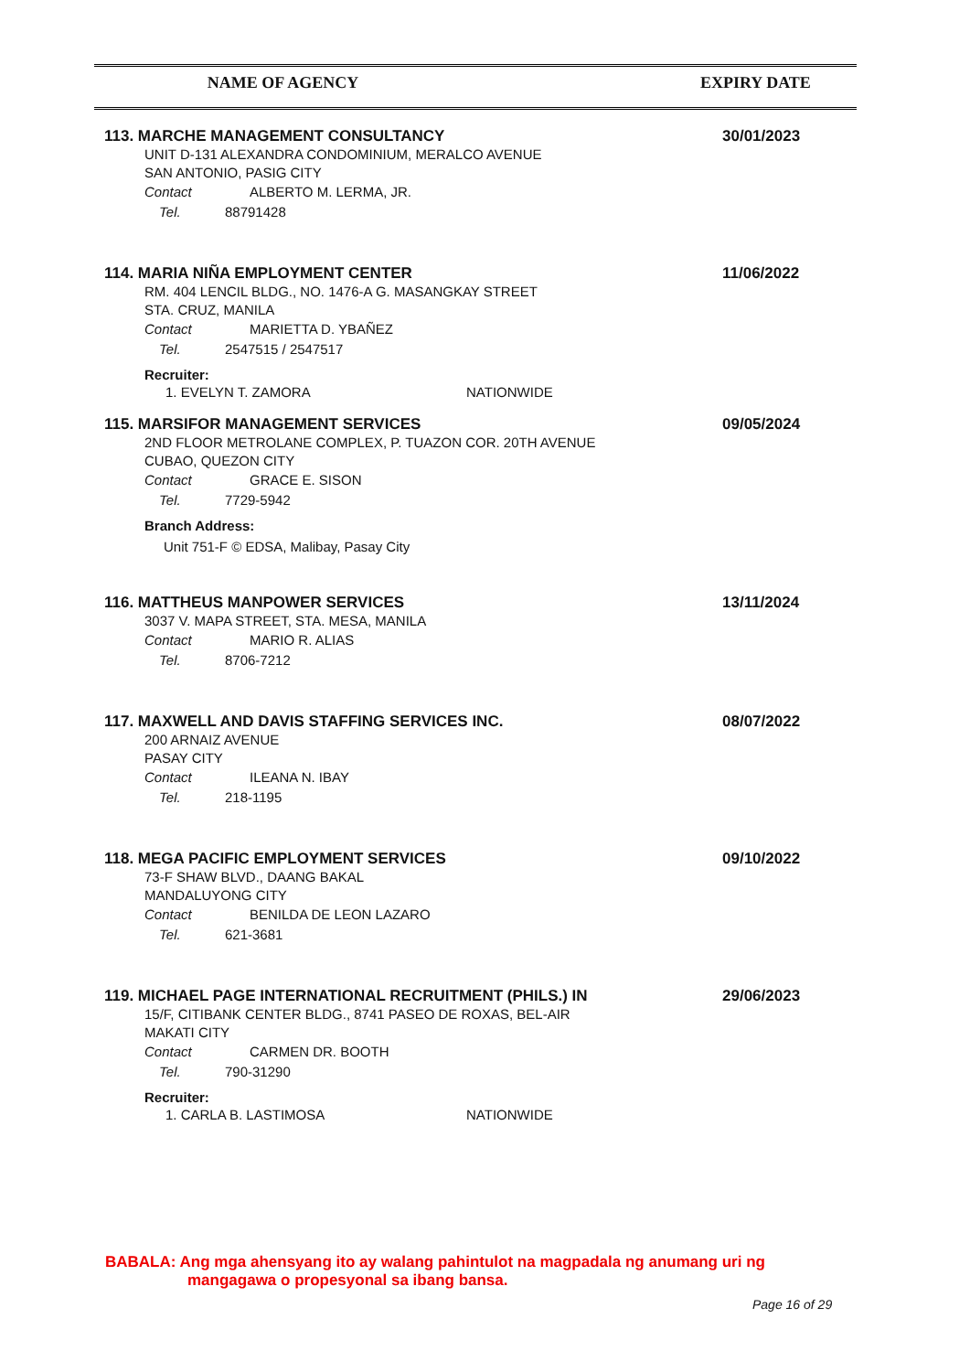NAME OF AGENCY EXPIRY DATE
113. MARCHE MANAGEMENT CONSULTANCY
30/01/2023
UNIT D-131 ALEXANDRA CONDOMINIUM, MERALCO AVENUE
SAN ANTONIO, PASIG CITY
Contact ALBERTO M. LERMA, JR.
Tel. 88791428
114. MARIA NIÑA EMPLOYMENT CENTER
11/06/2022
RM. 404 LENCIL BLDG., NO. 1476-A G. MASANGKAY STREET
STA. CRUZ, MANILA
Contact MARIETTA D. YBAÑEZ
Tel. 2547515 / 2547517
Recruiter:
1. EVELYN T. ZAMORA NATIONWIDE
115. MARSIFOR MANAGEMENT SERVICES
09/05/2024
2ND FLOOR METROLANE COMPLEX, P. TUAZON COR. 20TH AVENUE
CUBAO, QUEZON CITY
Contact GRACE E. SISON
Tel. 7729-5942
Branch Address:
Unit 751-F © EDSA, Malibay, Pasay City
116. MATTHEUS MANPOWER SERVICES
13/11/2024
3037 V. MAPA STREET, STA. MESA, MANILA
Contact MARIO R. ALIAS
Tel. 8706-7212
117. MAXWELL AND DAVIS STAFFING SERVICES INC.
08/07/2022
200 ARNAIZ AVENUE
PASAY CITY
Contact ILEANA N. IBAY
Tel. 218-1195
118. MEGA PACIFIC EMPLOYMENT SERVICES
09/10/2022
73-F SHAW BLVD., DAANG BAKAL
MANDALUYONG CITY
Contact BENILDA DE LEON LAZARO
Tel. 621-3681
119. MICHAEL PAGE INTERNATIONAL RECRUITMENT (PHILS.) IN
29/06/2023
15/F, CITIBANK CENTER BLDG., 8741 PASEO DE ROXAS, BEL-AIR
MAKATI CITY
Contact CARMEN DR. BOOTH
Tel. 790-31290
Recruiter:
1. CARLA B. LASTIMOSA NATIONWIDE
BABALA: Ang mga ahensyang ito ay walang pahintulot na magpadala ng anumang uri ng
mangagawa o propesyonal sa ibang bansa.
Page 16 of 29